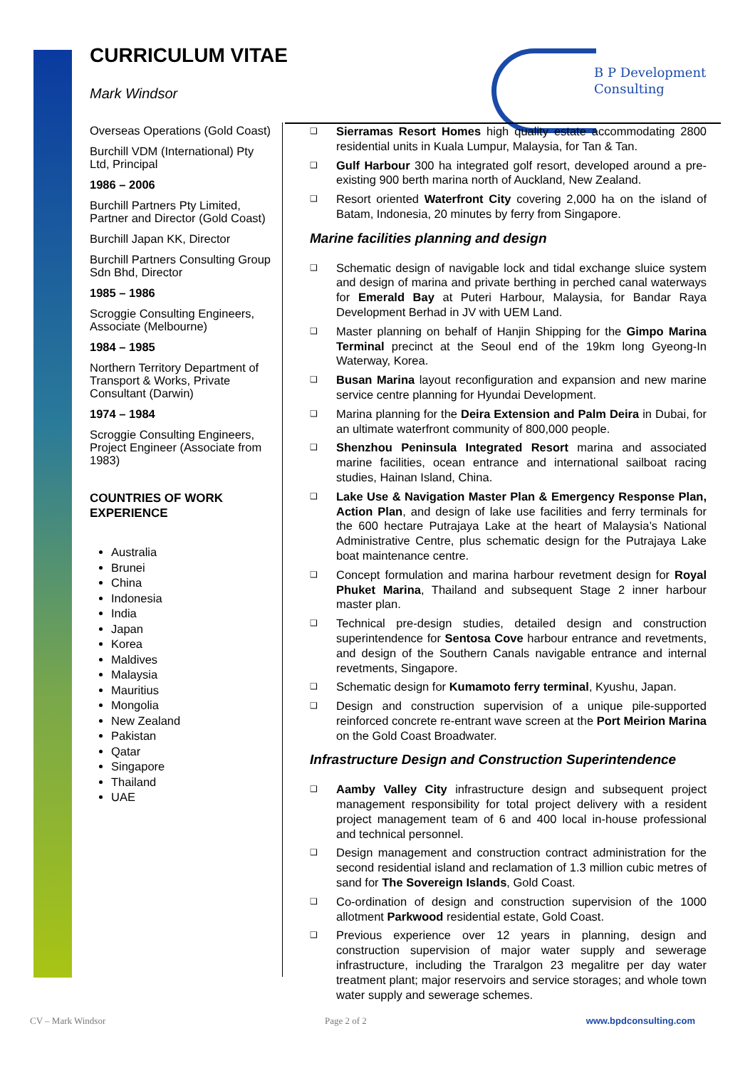CURRICULUM VITAE
Mark Windsor
B P Development
Consulting
Overseas Operations (Gold Coast)
Burchill VDM (International) Pty Ltd, Principal
1986 – 2006
Burchill Partners Pty Limited, Partner and Director (Gold Coast)
Burchill Japan KK, Director
Burchill Partners Consulting Group Sdn Bhd, Director
1985 – 1986
Scroggie Consulting Engineers, Associate (Melbourne)
1984 – 1985
Northern Territory Department of Transport & Works, Private Consultant (Darwin)
1974 – 1984
Scroggie Consulting Engineers, Project Engineer (Associate from 1983)
COUNTRIES OF WORK EXPERIENCE
Australia
Brunei
China
Indonesia
India
Japan
Korea
Maldives
Malaysia
Mauritius
Mongolia
New Zealand
Pakistan
Qatar
Singapore
Thailand
UAE
❑ Sierramas Resort Homes high quality estate accommodating 2800 residential units in Kuala Lumpur, Malaysia, for Tan & Tan.
❑ Gulf Harbour 300 ha integrated golf resort, developed around a pre-existing 900 berth marina north of Auckland, New Zealand.
❑ Resort oriented Waterfront City covering 2,000 ha on the island of Batam, Indonesia, 20 minutes by ferry from Singapore.
Marine facilities planning and design
❑ Schematic design of navigable lock and tidal exchange sluice system and design of marina and private berthing in perched canal waterways for Emerald Bay at Puteri Harbour, Malaysia, for Bandar Raya Development Berhad in JV with UEM Land.
❑ Master planning on behalf of Hanjin Shipping for the Gimpo Marina Terminal precinct at the Seoul end of the 19km long Gyeong-In Waterway, Korea.
❑ Busan Marina layout reconfiguration and expansion and new marine service centre planning for Hyundai Development.
❑ Marina planning for the Deira Extension and Palm Deira in Dubai, for an ultimate waterfront community of 800,000 people.
❑ Shenzhou Peninsula Integrated Resort marina and associated marine facilities, ocean entrance and international sailboat racing studies, Hainan Island, China.
❑ Lake Use & Navigation Master Plan & Emergency Response Plan, Action Plan, and design of lake use facilities and ferry terminals for the 600 hectare Putrajaya Lake at the heart of Malaysia’s National Administrative Centre, plus schematic design for the Putrajaya Lake boat maintenance centre.
❑ Concept formulation and marina harbour revetment design for Royal Phuket Marina, Thailand and subsequent Stage 2 inner harbour master plan.
❑ Technical pre-design studies, detailed design and construction superintendence for Sentosa Cove harbour entrance and revetments, and design of the Southern Canals navigable entrance and internal revetments, Singapore.
❑ Schematic design for Kumamoto ferry terminal, Kyushu, Japan.
❑ Design and construction supervision of a unique pile-supported reinforced concrete re-entrant wave screen at the Port Meirion Marina on the Gold Coast Broadwater.
Infrastructure Design and Construction Superintendence
❑ Aamby Valley City infrastructure design and subsequent project management responsibility for total project delivery with a resident project management team of 6 and 400 local in-house professional and technical personnel.
❑ Design management and construction contract administration for the second residential island and reclamation of 1.3 million cubic metres of sand for The Sovereign Islands, Gold Coast.
❑ Co-ordination of design and construction supervision of the 1000 allotment Parkwood residential estate, Gold Coast.
❑ Previous experience over 12 years in planning, design and construction supervision of major water supply and sewerage infrastructure, including the Traralgon 23 megalitre per day water treatment plant; major reservoirs and service storages; and whole town water supply and sewerage schemes.
CV – Mark Windsor Page 2 of 2 www.bpdconsulting.com